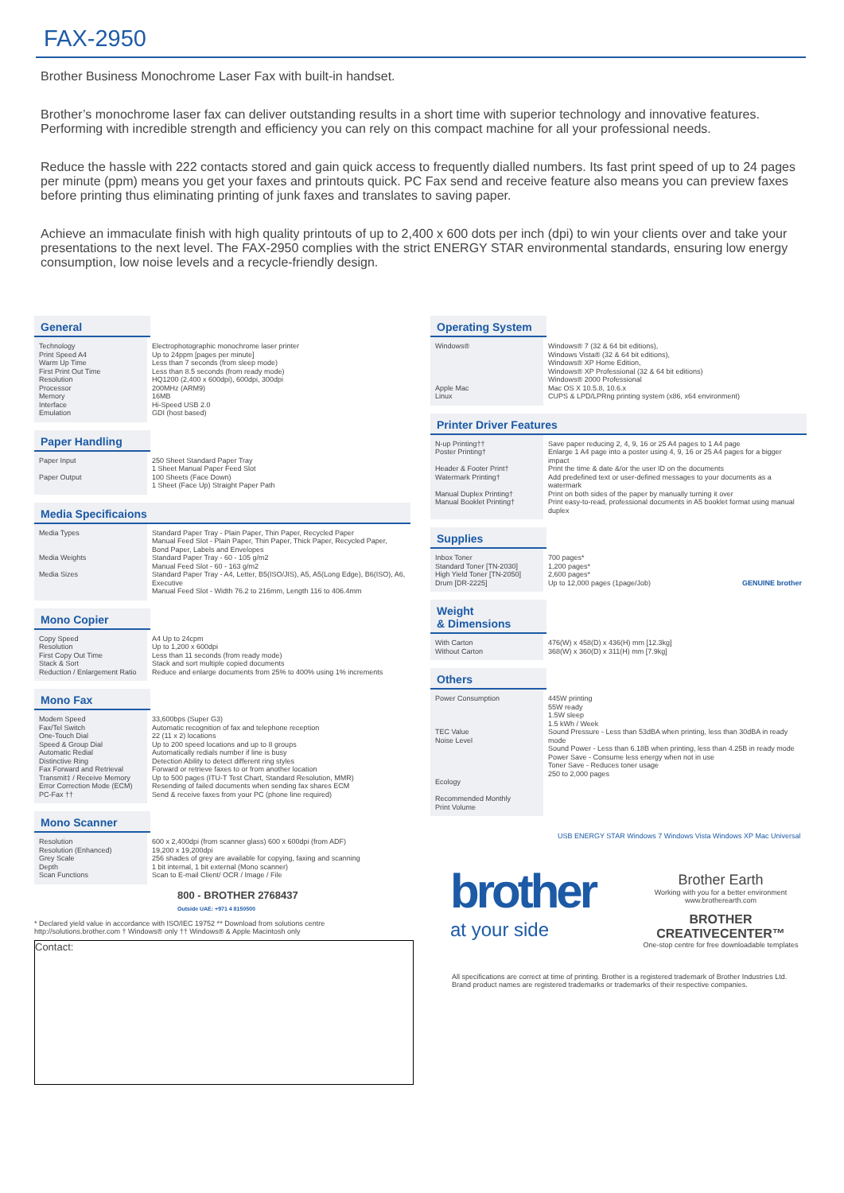FAX-2950
Brother Business Monochrome Laser Fax with built-in handset.
Brother’s monochrome laser fax can deliver outstanding results in a short time with superior technology and innovative features. Performing with incredible strength and efficiency you can rely on this compact machine for all your professional needs.
Reduce the hassle with 222 contacts stored and gain quick access to frequently dialled numbers. Its fast print speed of up to 24 pages per minute (ppm) means you get your faxes and printouts quick. PC Fax send and receive feature also means you can preview faxes before printing thus eliminating printing of junk faxes and translates to saving paper.
Achieve an immaculate finish with high quality printouts of up to 2,400 x 600 dots per inch (dpi) to win your clients over and take your presentations to the next level. The FAX-2950 complies with the strict ENERGY STAR environmental standards, ensuring low energy consumption, low noise levels and a recycle-friendly design.
General
| Technology Print Speed A4 Warm Up Time First Print Out Time Resolution Processor Memory Interface Emulation | Electrophotographic monochrome laser printer Up to 24ppm [pages per minute] Less than 7 seconds (from sleep mode) Less than 8.5 seconds (from ready mode) HQ1200 (2,400 x 600dpi), 600dpi, 300dpi 200MHz (ARM9) 16MB Hi-Speed USB 2.0 GDI (host based) |
Paper Handling
| Paper Input Paper Output | 250 Sheet Standard Paper Tray 1 Sheet Manual Paper Feed Slot 100 Sheets (Face Down) 1 Sheet (Face Up) Straight Paper Path |
Media Specificaions
| Media Types Media Weights Media Sizes | Standard Paper Tray - Plain Paper, Thin Paper, Recycled Paper Manual Feed Slot - Plain Paper, Thin Paper, Thick Paper, Recycled Paper, Bond Paper, Labels and Envelopes Standard Paper Tray - 60 - 105 g/m2 Manual Feed Slot - 60 - 163 g/m2 Standard Paper Tray - A4, Letter, B5(ISO/JIS), A5, A5(Long Edge), B6(ISO), A6, Executive Manual Feed Slot - Width 76.2 to 216mm, Length 116 to 406.4mm |
Mono Copier
| Copy Speed Resolution First Copy Out Time Stack & Sort Reduction / Enlargement Ratio | A4 Up to 24cpm Up to 1,200 x 600dpi Less than 11 seconds (from ready mode) Stack and sort multiple copied documents Reduce and enlarge documents from 25% to 400% using 1% increments |
Mono Fax
| Modem Speed Fax/Tel Switch One-Touch Dial Speed & Group Dial Automatic Redial Distinctive Ring Fax Forward and Retrieval Transmit‡ / Receive Memory Error Correction Mode (ECM) PC-Fax †† | 33,600bps (Super G3) Automatic recognition of fax and telephone reception 22 (11 x 2) locations Up to 200 speed locations and up to 8 groups Automatically redials number if line is busy Detection Ability to detect different ring styles Forward or retrieve faxes to or from another location Up to 500 pages (ITU-T Test Chart, Standard Resolution, MMR) Resending of failed documents when sending fax shares ECM Send & receive faxes from your PC (phone line required) |
Mono Scanner
| Resolution Resolution (Enhanced) Grey Scale Depth Scan Functions | 600 x 2,400dpi (from scanner glass) 600 x 600dpi (from ADF) 19,200 x 19,200dpi 256 shades of grey are available for copying, faxing and scanning 1 bit internal, 1 bit external (Mono scanner) Scan to E-mail Client/ OCR / Image / File |
800 - BROTHER 2768437
Outside UAE: +971 4 8150500
* Declared yield value in accordance with ISO/IEC 19752 ** Download from solutions centre
http://solutions.brother.com † Windows® only †† Windows® & Apple Macintosh only
Contact:
Operating System
| Windows® Apple Mac Linux | Windows® 7 (32 & 64 bit editions), Windows Vista® (32 & 64 bit editions), Windows® XP Home Edition, Windows® XP Professional (32 & 64 bit editions) Windows® 2000 Professional Mac OS X 10.5.8, 10.6.x CUPS & LPD/LPRng printing system (x86, x64 environment) |
Printer Driver Features
| N-up Printing†† Poster Printing† Header & Footer Print† Watermark Printing† Manual Duplex Printing† Manual Booklet Printing† | Save paper reducing 2, 4, 9, 16 or 25 A4 pages to 1 A4 page Enlarge 1 A4 page into a poster using 4, 9, 16 or 25 A4 pages for a bigger impact Print the time & date &/or the user ID on the documents Add predefined text or user-defined messages to your documents as a watermark Print on both sides of the paper by manually turning it over Print easy-to-read, professional documents in A5 booklet format using manual duplex |
Supplies
| Inbox Toner Standard Toner [TN-2030] High Yield Toner [TN-2050] Drum [DR-2225] | 700 pages* 1,200 pages* 2,600 pages* Up to 12,000 pages (1page/Job) GENUINE brother |
Weight
& Dimensions
| With Carton Without Carton | 476(W) x 458(D) x 436(H) mm [12.3kg] 368(W) x 360(D) x 311(H) mm [7.9kg] |
Others
| Power Consumption TEC Value Noise Level Ecology Recommended Monthly Print Volume | 445W printing 55W ready 1.5W sleep 1.5 kWh / Week Sound Pressure - Less than 53dBA when printing, less than 30dBA in ready mode Sound Power - Less than 6.18B when printing, less than 4.25B in ready mode Power Save - Consume less energy when not in use Toner Save - Reduces toner usage 250 to 2,000 pages |
USB ENERGY STAR Windows 7 Windows Vista Windows XP Mac Universal
brother
at your side
Brother Earth
Working with you for a better environment
www.brotherearth.com
BROTHER CREATIVECENTER™
One-stop centre for free downloadable templates
All specifications are correct at time of printing. Brother is a registered trademark of Brother Industries Ltd.
Brand product names are registered trademarks or trademarks of their respective companies.